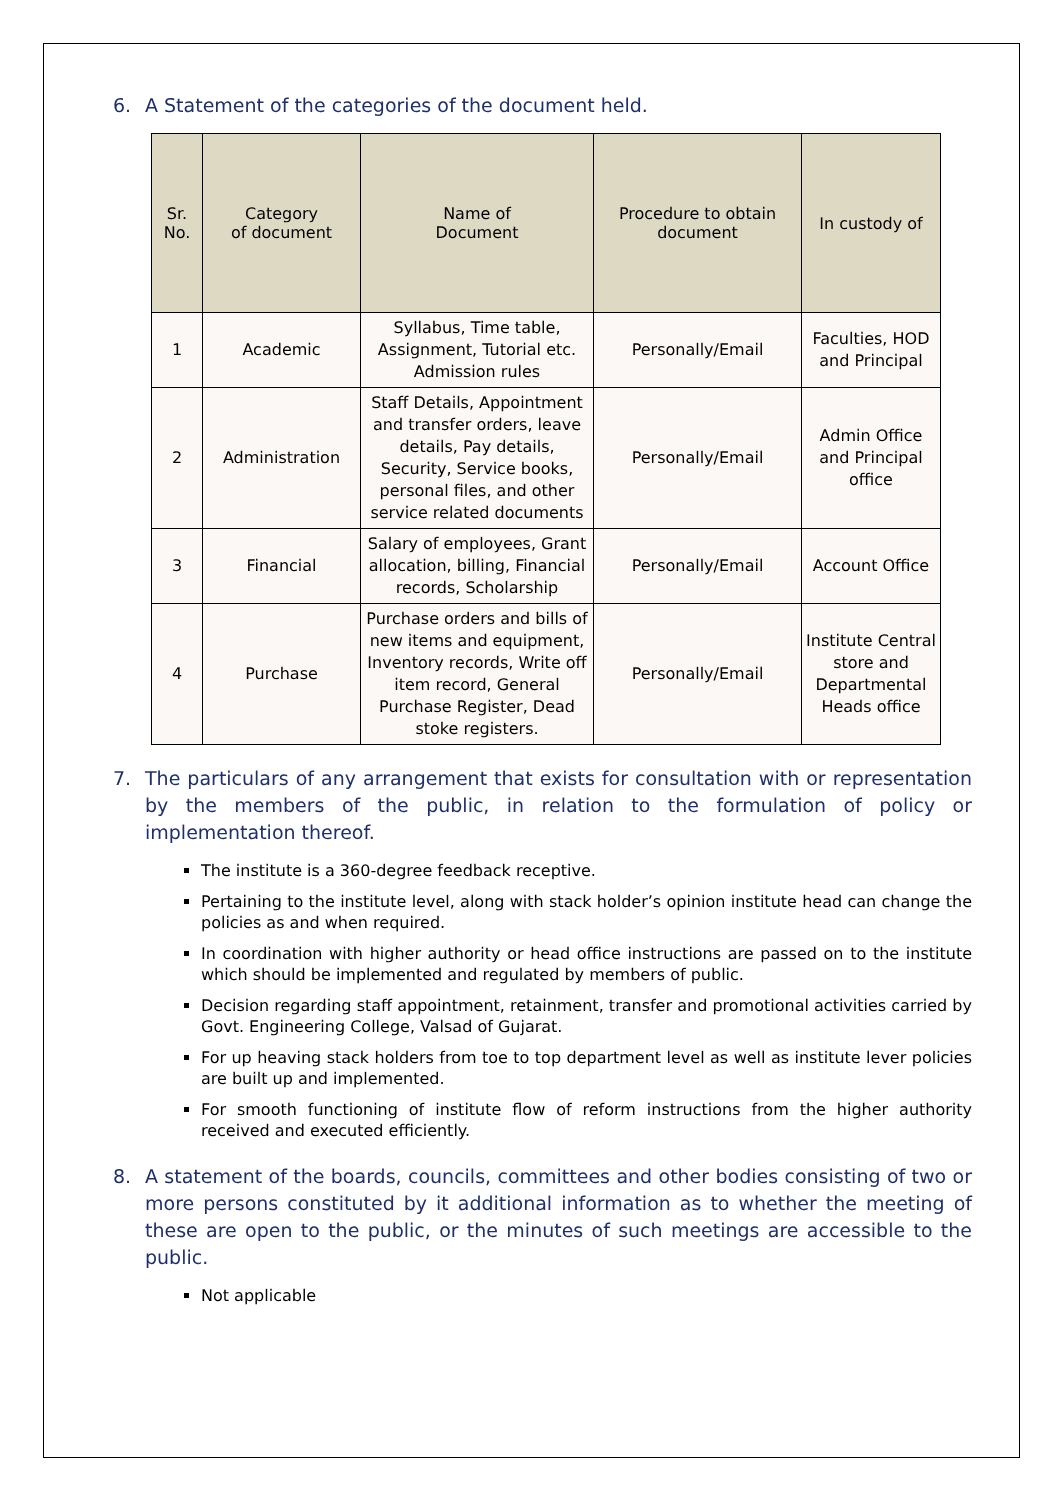6. A Statement of the categories of the document held.
| Sr. No. | Category of document | Name of Document | Procedure to obtain document | In custody of |
| --- | --- | --- | --- | --- |
| 1 | Academic | Syllabus, Time table, Assignment, Tutorial etc. Admission rules | Personally/Email | Faculties, HOD and Principal |
| 2 | Administration | Staff Details, Appointment and transfer orders, leave details, Pay details, Security, Service books, personal files, and other service related documents | Personally/Email | Admin Office and Principal office |
| 3 | Financial | Salary of employees, Grant allocation, billing, Financial records, Scholarship | Personally/Email | Account Office |
| 4 | Purchase | Purchase orders and bills of new items and equipment, Inventory records, Write off item record, General Purchase Register, Dead stoke registers. | Personally/Email | Institute Central store and Departmental Heads office |
7. The particulars of any arrangement that exists for consultation with or representation by the members of the public, in relation to the formulation of policy or implementation thereof.
The institute is a 360-degree feedback receptive.
Pertaining to the institute level, along with stack holder’s opinion institute head can change the policies as and when required.
In coordination with higher authority or head office instructions are passed on to the institute which should be implemented and regulated by members of public.
Decision regarding staff appointment, retainment, transfer and promotional activities carried by Govt. Engineering College, Valsad of Gujarat.
For up heaving stack holders from toe to top department level as well as institute lever policies are built up and implemented.
For smooth functioning of institute flow of reform instructions from the higher authority received and executed efficiently.
8. A statement of the boards, councils, committees and other bodies consisting of two or more persons constituted by it additional information as to whether the meeting of these are open to the public, or the minutes of such meetings are accessible to the public.
Not applicable